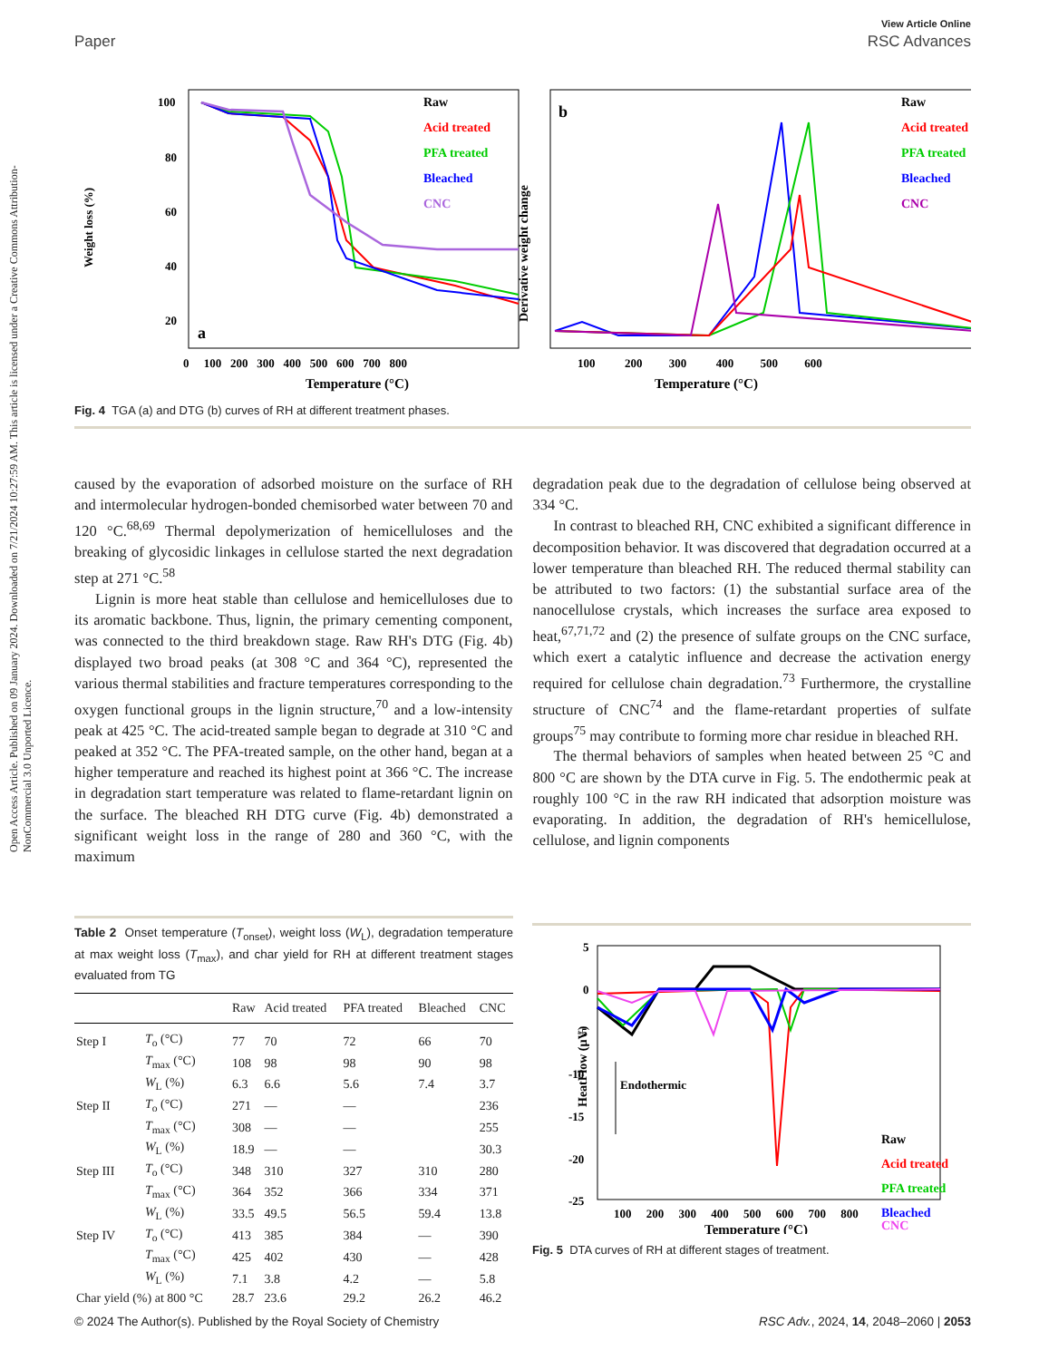Open Access Article. Published on 09 January 2024. Downloaded on 7/21/2024 10:27:59 AM. This article is licensed under a Creative Commons Attribution-NonCommercial 3.0 Unported Licence.
View Article Online
Paper RSC Advances
Weight loss (%)
100
80
60
40
20
a
0 100 200 300 400 500 600 700 800
Temperature (°C)
Raw
Acid treated
PFA treated
Bleached
CNC
Derivative weight change
b
100 200 300 400 500 600
Temperature (°C)
Raw
Acid treated
PFA treated
Bleached
CNC
Fig. 4 TGA (a) and DTG (b) curves of RH at different treatment phases.
caused by the evaporation of adsorbed moisture on the surface of RH and intermolecular hydrogen-bonded chemisorbed water between 70 and 120 °C.<sup>68,69</sup> Thermal depolymerization of hemicelluloses and the breaking of glycosidic linkages in cellulose started the next degradation step at 271 °C.<sup>58</sup>
Lignin is more heat stable than cellulose and hemicelluloses due to its aromatic backbone. Thus, lignin, the primary cementing component, was connected to the third breakdown stage. Raw RH's DTG (Fig. 4b) displayed two broad peaks (at 308 °C and 364 °C), represented the various thermal stabilities and fracture temperatures corresponding to the oxygen functional groups in the lignin structure,<sup>70</sup> and a low-intensity peak at 425 °C. The acid-treated sample began to degrade at 310 °C and peaked at 352 °C. The PFA-treated sample, on the other hand, began at a higher temperature and reached its highest point at 366 °C. The increase in degradation start temperature was related to flame-retardant lignin on the surface. The bleached RH DTG curve (Fig. 4b) demonstrated a significant weight loss in the range of 280 and 360 °C, with the maximum
degradation peak due to the degradation of cellulose being observed at 334 °C.
In contrast to bleached RH, CNC exhibited a significant difference in decomposition behavior. It was discovered that degradation occurred at a lower temperature than bleached RH. The reduced thermal stability can be attributed to two factors: (1) the substantial surface area of the nanocellulose crystals, which increases the surface area exposed to heat,<sup>67,71,72</sup> and (2) the presence of sulfate groups on the CNC surface, which exert a catalytic influence and decrease the activation energy required for cellulose chain degradation.<sup>73</sup> Furthermore, the crystalline structure of CNC<sup>74</sup> and the flame-retardant properties of sulfate groups<sup>75</sup> may contribute to forming more char residue in bleached RH.
The thermal behaviors of samples when heated between 25 °C and 800 °C are shown by the DTA curve in Fig. 5. The endothermic peak at roughly 100 °C in the raw RH indicated that adsorption moisture was evaporating. In addition, the degradation of RH's hemicellulose, cellulose, and lignin components
Table 2 Onset temperature (T<sub>onset</sub>), weight loss (W<sub>L</sub>), degradation temperature at max weight loss (T<sub>max</sub>), and char yield for RH at different treatment stages evaluated from TG
| | | Raw | Acid treated | PFA treated | Bleached | CNC |
| --- | --- | --- | --- | --- | --- | --- |
| Step I | T<sub>o</sub> (°C) | 77 | 70 | 72 | 66 | 70 |
| | T<sub>max</sub> (°C) | 108 | 98 | 98 | 90 | 98 |
| | W<sub>L</sub> (%) | 6.3 | 6.6 | 5.6 | 7.4 | 3.7 |
| Step II | T<sub>o</sub> (°C) | 271 | — | — | | 236 |
| | T<sub>max</sub> (°C) | 308 | — | — | | 255 |
| | W<sub>L</sub> (%) | 18.9 | — | — | | 30.3 |
| Step III | T<sub>o</sub> (°C) | 348 | 310 | 327 | 310 | 280 |
| | T<sub>max</sub> (°C) | 364 | 352 | 366 | 334 | 371 |
| | W<sub>L</sub> (%) | 33.5 | 49.5 | 56.5 | 59.4 | 13.8 |
| Step IV | T<sub>o</sub> (°C) | 413 | 385 | 384 | — | 390 |
| | T<sub>max</sub> (°C) | 425 | 402 | 430 | — | 428 |
| | W<sub>L</sub> (%) | 7.1 | 3.8 | 4.2 | — | 5.8 |
| Char yield (%) at 800 °C | | 28.7 | 23.6 | 29.2 | 26.2 | 46.2 |
HeatFlow (µV)
5
0
-5
-10
-15
-20
-25
100 200 300 400 500 600 700 800
Temperature (°C)
Endothermic
Raw
Acid treated
PFA treated
Bleached
CNC
Fig. 5 DTA curves of RH at different stages of treatment.
© 2024 The Author(s). Published by the Royal Society of Chemistry RSC Adv., 2024, 14, 2048–2060 | 2053